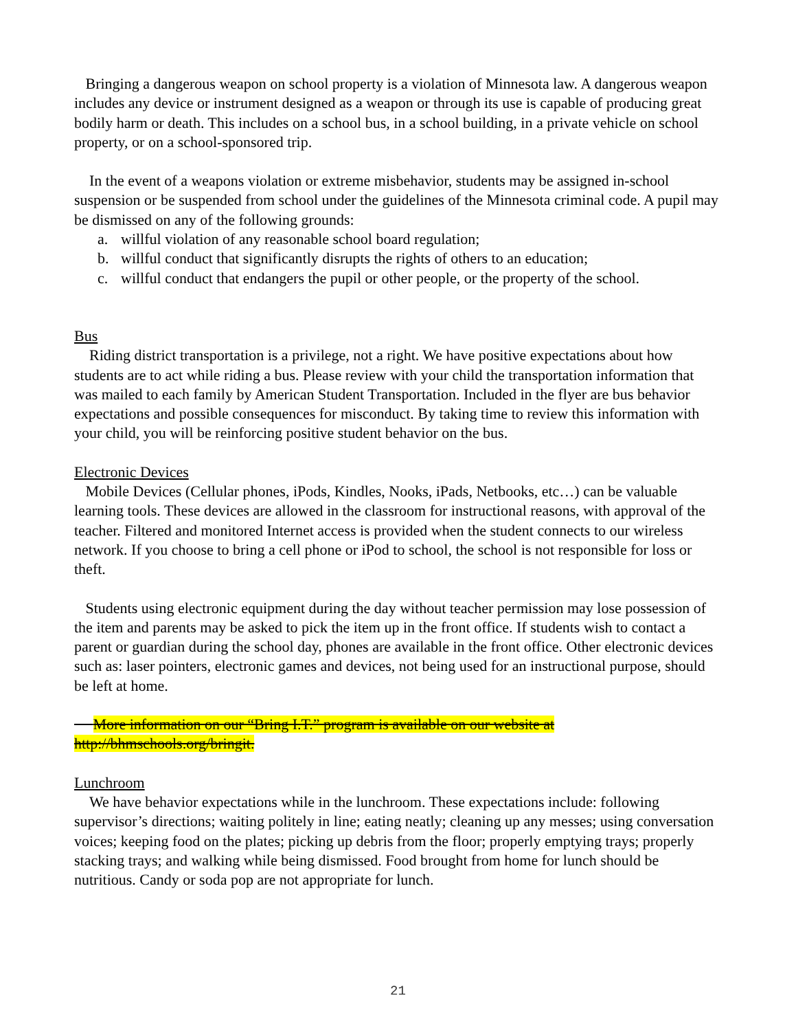Bringing a dangerous weapon on school property is a violation of Minnesota law. A dangerous weapon includes any device or instrument designed as a weapon or through its use is capable of producing great bodily harm or death. This includes on a school bus, in a school building, in a private vehicle on school property, or on a school-sponsored trip.
In the event of a weapons violation or extreme misbehavior, students may be assigned in-school suspension or be suspended from school under the guidelines of the Minnesota criminal code. A pupil may be dismissed on any of the following grounds:
a. willful violation of any reasonable school board regulation;
b. willful conduct that significantly disrupts the rights of others to an education;
c. willful conduct that endangers the pupil or other people, or the property of the school.
Bus
Riding district transportation is a privilege, not a right. We have positive expectations about how students are to act while riding a bus. Please review with your child the transportation information that was mailed to each family by American Student Transportation. Included in the flyer are bus behavior expectations and possible consequences for misconduct. By taking time to review this information with your child, you will be reinforcing positive student behavior on the bus.
Electronic Devices
Mobile Devices (Cellular phones, iPods, Kindles, Nooks, iPads, Netbooks, etc…) can be valuable learning tools. These devices are allowed in the classroom for instructional reasons, with approval of the teacher. Filtered and monitored Internet access is provided when the student connects to our wireless network. If you choose to bring a cell phone or iPod to school, the school is not responsible for loss or theft.
Students using electronic equipment during the day without teacher permission may lose possession of the item and parents may be asked to pick the item up in the front office. If students wish to contact a parent or guardian during the school day, phones are available in the front office. Other electronic devices such as: laser pointers, electronic games and devices, not being used for an instructional purpose, should be left at home.
More information on our “Bring I.T.” program is available on our website at
http://bhmschools.org/bringit.
Lunchroom
We have behavior expectations while in the lunchroom. These expectations include: following supervisor’s directions; waiting politely in line; eating neatly; cleaning up any messes; using conversation voices; keeping food on the plates; picking up debris from the floor; properly emptying trays; properly stacking trays; and walking while being dismissed. Food brought from home for lunch should be nutritious. Candy or soda pop are not appropriate for lunch.
21